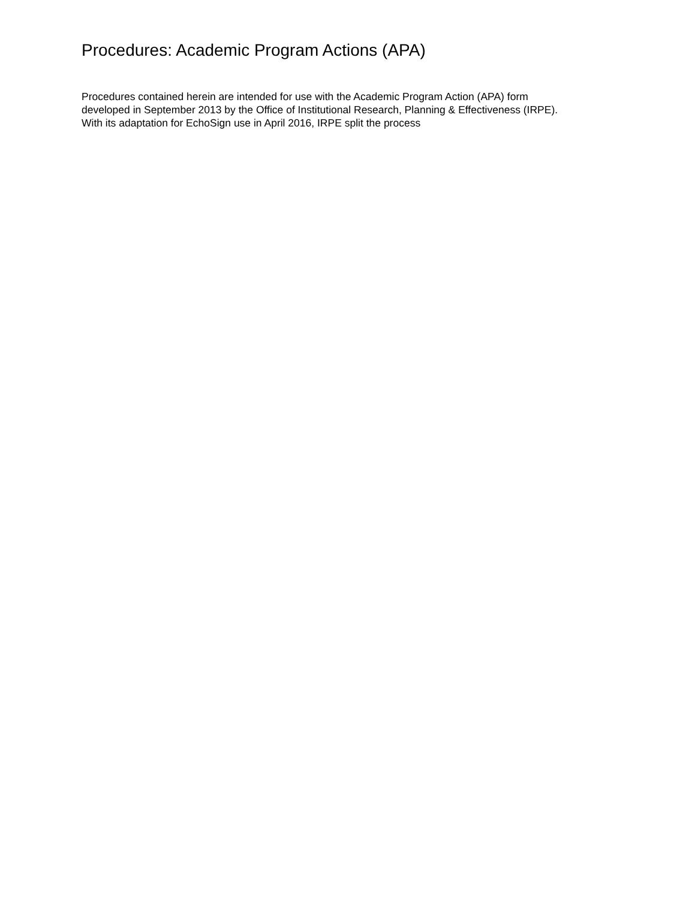Procedures: Academic Program Actions (APA)
Procedures contained herein are intended for use with the Academic Program Action (APA) form
developed in September 2013 by the Office of Institutional Research, Planning & Effectiveness (IRPE).
With its adaptation for EchoSign use in April 2016, IRPE split the process